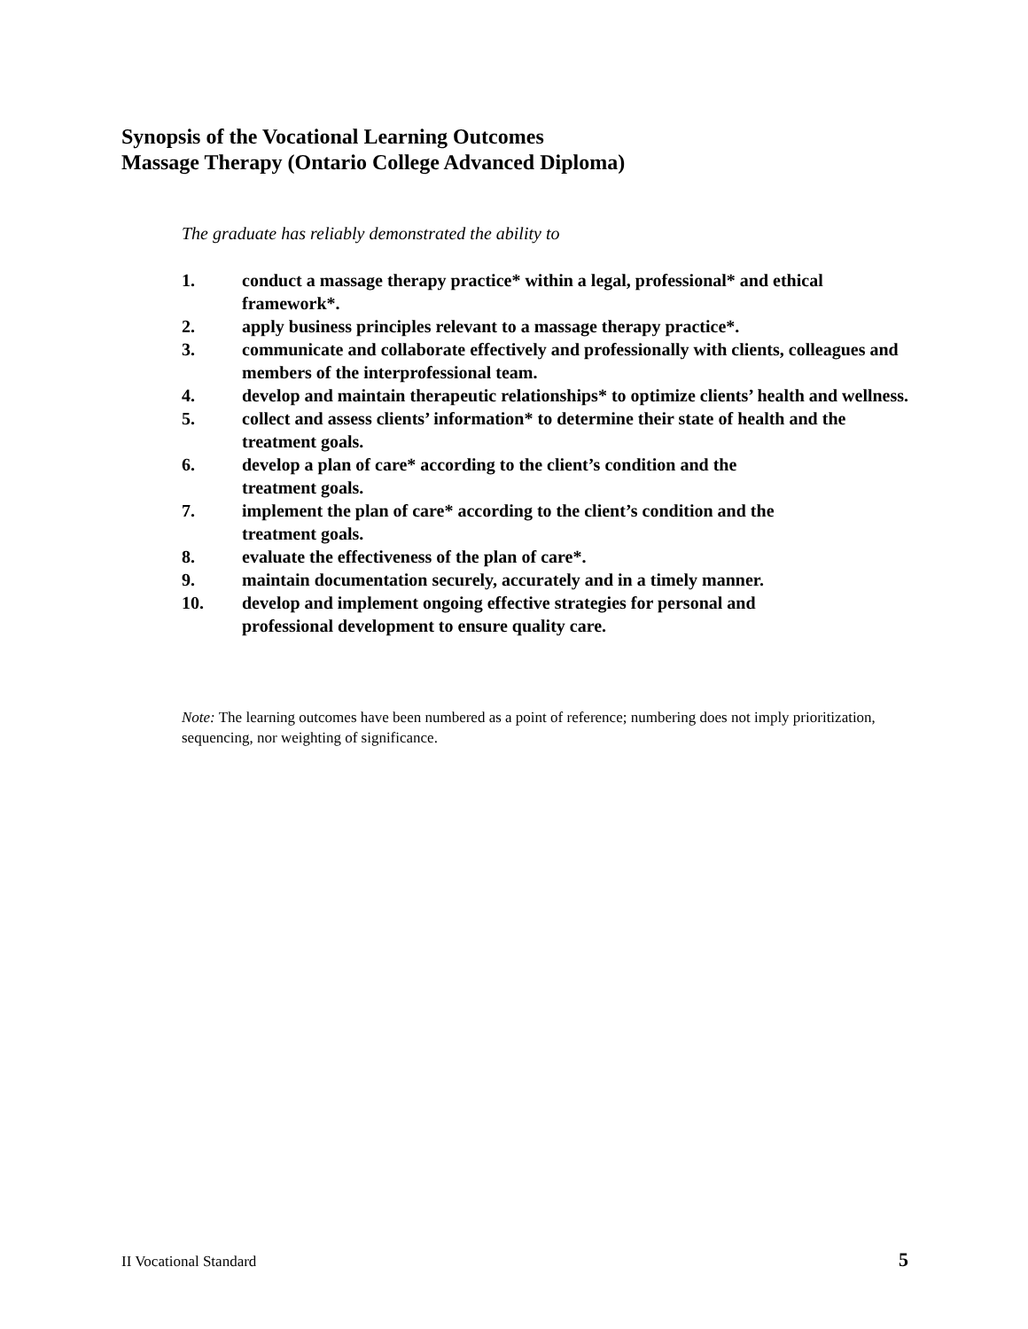Synopsis of the Vocational Learning Outcomes
Massage Therapy (Ontario College Advanced Diploma)
The graduate has reliably demonstrated the ability to
1. conduct a massage therapy practice* within a legal, professional* and ethical framework*.
2. apply business principles relevant to a massage therapy practice*.
3. communicate and collaborate effectively and professionally with clients, colleagues and members of the interprofessional team.
4. develop and maintain therapeutic relationships* to optimize clients’ health and wellness.
5. collect and assess clients’ information* to determine their state of health and the treatment goals.
6. develop a plan of care* according to the client’s condition and the
treatment goals.
7. implement the plan of care* according to the client’s condition and the
treatment goals.
8. evaluate the effectiveness of the plan of care*.
9. maintain documentation securely, accurately and in a timely manner.
10. develop and implement ongoing effective strategies for personal and
professional development to ensure quality care.
Note: The learning outcomes have been numbered as a point of reference; numbering does not imply prioritization, sequencing, nor weighting of significance.
II Vocational Standard 5